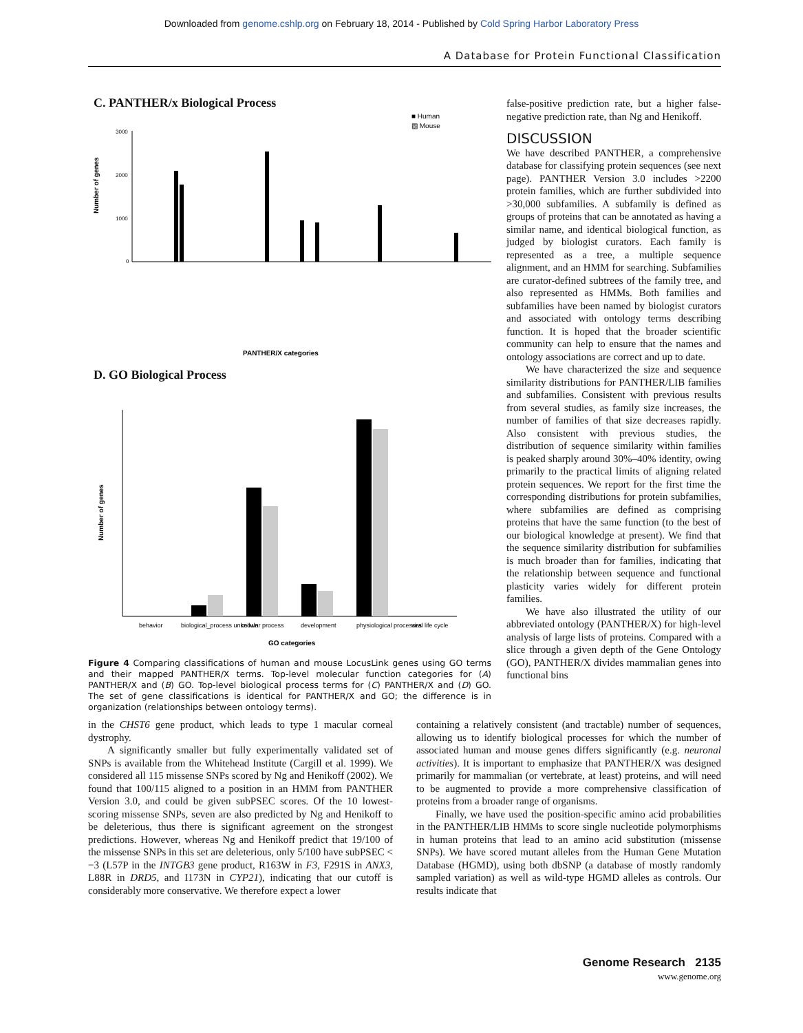Downloaded from genome.cshlp.org on February 18, 2014 - Published by Cold Spring Harbor Laboratory Press
A Database for Protein Functional Classification
C. PANTHER/x Biological Process
Number of genes
3000
2000
1000
0
PANTHER/X categories
■ Human
▨ Mouse
D. GO Biological Process
Number of genes
behavior
biological_process unknown
cellular process
development
physiological processes
viral life cycle
GO categories
Figure 4 Comparing classifications of human and mouse LocusLink genes using GO terms and their mapped PANTHER/X terms. Top-level molecular function categories for (A) PANTHER/X and (B) GO. Top-level biological process terms for (C) PANTHER/X and (D) GO. The set of gene classifications is identical for PANTHER/X and GO; the difference is in organization (relationships between ontology terms).
false-positive prediction rate, but a higher false-negative prediction rate, than Ng and Henikoff.
DISCUSSION
We have described PANTHER, a comprehensive database for classifying protein sequences (see next page). PANTHER Version 3.0 includes >2200 protein families, which are further subdivided into >30,000 subfamilies. A subfamily is defined as groups of proteins that can be annotated as having a similar name, and identical biological function, as judged by biologist curators. Each family is represented as a tree, a multiple sequence alignment, and an HMM for searching. Subfamilies are curator-defined subtrees of the family tree, and also represented as HMMs. Both families and subfamilies have been named by biologist curators and associated with ontology terms describing function. It is hoped that the broader scientific community can help to ensure that the names and ontology associations are correct and up to date.
We have characterized the size and sequence similarity distributions for PANTHER/LIB families and subfamilies. Consistent with previous results from several studies, as family size increases, the number of families of that size decreases rapidly. Also consistent with previous studies, the distribution of sequence similarity within families is peaked sharply around 30%–40% identity, owing primarily to the practical limits of aligning related protein sequences. We report for the first time the corresponding distributions for protein subfamilies, where subfamilies are defined as comprising proteins that have the same function (to the best of our biological knowledge at present). We find that the sequence similarity distribution for subfamilies is much broader than for families, indicating that the relationship between sequence and functional plasticity varies widely for different protein families.
We have also illustrated the utility of our abbreviated ontology (PANTHER/X) for high-level analysis of large lists of proteins. Compared with a slice through a given depth of the Gene Ontology (GO), PANTHER/X divides mammalian genes into functional bins
in the CHST6 gene product, which leads to type 1 macular corneal dystrophy.
A significantly smaller but fully experimentally validated set of SNPs is available from the Whitehead Institute (Cargill et al. 1999). We considered all 115 missense SNPs scored by Ng and Henikoff (2002). We found that 100/115 aligned to a position in an HMM from PANTHER Version 3.0, and could be given subPSEC scores. Of the 10 lowest-scoring missense SNPs, seven are also predicted by Ng and Henikoff to be deleterious, thus there is significant agreement on the strongest predictions. However, whereas Ng and Henikoff predict that 19/100 of the missense SNPs in this set are deleterious, only 5/100 have subPSEC < −3 (L57P in the INTGB3 gene product, R163W in F3, F291S in ANX3, L88R in DRD5, and I173N in CYP21), indicating that our cutoff is considerably more conservative. We therefore expect a lower
containing a relatively consistent (and tractable) number of sequences, allowing us to identify biological processes for which the number of associated human and mouse genes differs significantly (e.g. neuronal activities). It is important to emphasize that PANTHER/X was designed primarily for mammalian (or vertebrate, at least) proteins, and will need to be augmented to provide a more comprehensive classification of proteins from a broader range of organisms.
Finally, we have used the position-specific amino acid probabilities in the PANTHER/LIB HMMs to score single nucleotide polymorphisms in human proteins that lead to an amino acid substitution (missense SNPs). We have scored mutant alleles from the Human Gene Mutation Database (HGMD), using both dbSNP (a database of mostly randomly sampled variation) as well as wild-type HGMD alleles as controls. Our results indicate that
Genome Research 2135
www.genome.org